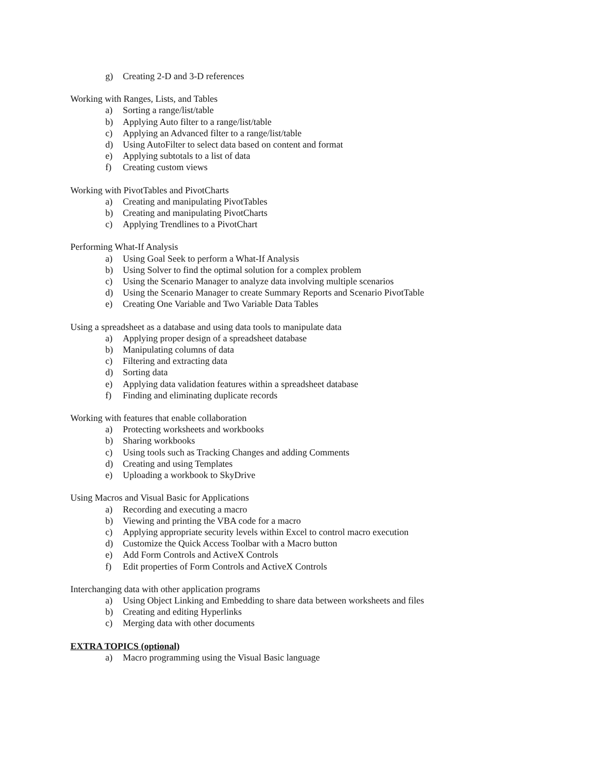g) Creating 2-D and 3-D references
Working with Ranges, Lists, and Tables
a) Sorting a range/list/table
b) Applying Auto filter to a range/list/table
c) Applying an Advanced filter to a range/list/table
d) Using AutoFilter to select data based on content and format
e) Applying subtotals to a list of data
f) Creating custom views
Working with PivotTables and PivotCharts
a) Creating and manipulating PivotTables
b) Creating and manipulating PivotCharts
c) Applying Trendlines to a PivotChart
Performing What-If Analysis
a) Using Goal Seek to perform a What-If Analysis
b) Using Solver to find the optimal solution for a complex problem
c) Using the Scenario Manager to analyze data involving multiple scenarios
d) Using the Scenario Manager to create Summary Reports and Scenario PivotTable
e) Creating One Variable and Two Variable Data Tables
Using a spreadsheet as a database and using data tools to manipulate data
a) Applying proper design of a spreadsheet database
b) Manipulating columns of data
c) Filtering and extracting data
d) Sorting data
e) Applying data validation features within a spreadsheet database
f) Finding and eliminating duplicate records
Working with features that enable collaboration
a) Protecting worksheets and workbooks
b) Sharing workbooks
c) Using tools such as Tracking Changes and adding Comments
d) Creating and using Templates
e) Uploading a workbook to SkyDrive
Using Macros and Visual Basic for Applications
a) Recording and executing a macro
b) Viewing and printing the VBA code for a macro
c) Applying appropriate security levels within Excel to control macro execution
d) Customize the Quick Access Toolbar with a Macro button
e) Add Form Controls and ActiveX Controls
f) Edit properties of Form Controls and ActiveX Controls
Interchanging data with other application programs
a) Using Object Linking and Embedding to share data between worksheets and files
b) Creating and editing Hyperlinks
c) Merging data with other documents
EXTRA TOPICS (optional)
a) Macro programming using the Visual Basic language